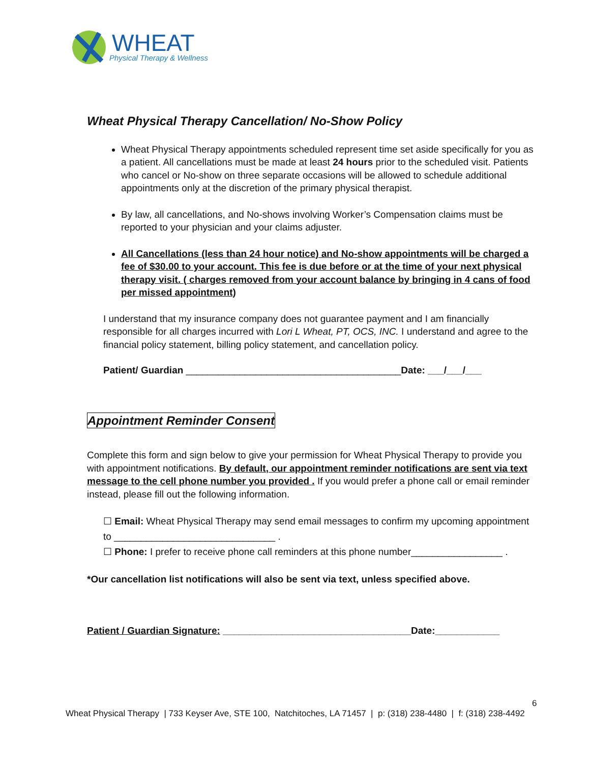WHEAT
Physical Therapy & Wellness
Wheat Physical Therapy Cancellation/ No-Show Policy
Wheat Physical Therapy appointments scheduled represent time set aside specifically for you as a patient. All cancellations must be made at least 24 hours prior to the scheduled visit. Patients who cancel or No-show on three separate occasions will be allowed to schedule additional appointments only at the discretion of the primary physical therapist.
By law, all cancellations, and No-shows involving Worker’s Compensation claims must be reported to your physician and your claims adjuster.
All Cancellations (less than 24 hour notice) and No-show appointments will be charged a fee of $30.00 to your account. This fee is due before or at the time of your next physical therapy visit. ( charges removed from your account balance by bringing in 4 cans of food per missed appointment)
I understand that my insurance company does not guarantee payment and I am financially responsible for all charges incurred with Lori L Wheat, PT, OCS, INC. I understand and agree to the financial policy statement, billing policy statement, and cancellation policy.
Patient/ Guardian ________________________________________Date: ___/___/___
Appointment Reminder Consent
Complete this form and sign below to give your permission for Wheat Physical Therapy to provide you with appointment notifications. By default, our appointment reminder notifications are sent via text message to the cell phone number you provided . If you would prefer a phone call or email reminder instead, please fill out the following information.
☐ Email: Wheat Physical Therapy may send email messages to confirm my upcoming appointment to ______________________________ .
☐ Phone: I prefer to receive phone call reminders at this phone number_________________ .
*Our cancellation list notifications will also be sent via text, unless specified above.
Patient / Guardian Signature: ___________________________________Date:____________
6
Wheat Physical Therapy | 733 Keyser Ave, STE 100, Natchitoches, LA 71457 | p: (318) 238-4480 | f: (318) 238-4492